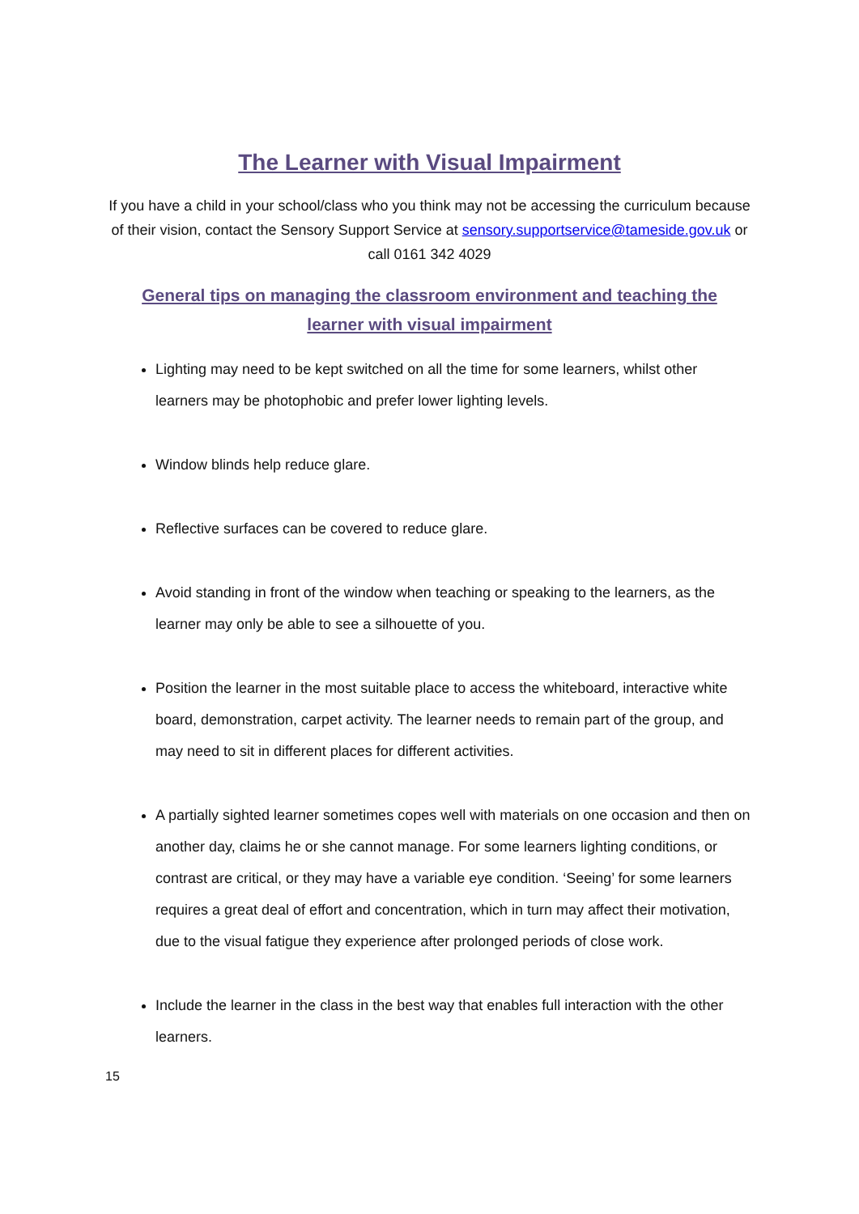The Learner with Visual Impairment
If you have a child in your school/class who you think may not be accessing the curriculum because of their vision, contact the Sensory Support Service at sensory.supportservice@tameside.gov.uk or call 0161 342 4029
General tips on managing the classroom environment and teaching the learner with visual impairment
Lighting may need to be kept switched on all the time for some learners, whilst other learners may be photophobic and prefer lower lighting levels.
Window blinds help reduce glare.
Reflective surfaces can be covered to reduce glare.
Avoid standing in front of the window when teaching or speaking to the learners, as the learner may only be able to see a silhouette of you.
Position the learner in the most suitable place to access the whiteboard, interactive white board, demonstration, carpet activity. The learner needs to remain part of the group, and may need to sit in different places for different activities.
A partially sighted learner sometimes copes well with materials on one occasion and then on another day, claims he or she cannot manage. For some learners lighting conditions, or contrast are critical, or they may have a variable eye condition. ‘Seeing’ for some learners requires a great deal of effort and concentration, which in turn may affect their motivation, due to the visual fatigue they experience after prolonged periods of close work.
Include the learner in the class in the best way that enables full interaction with the other learners.
15